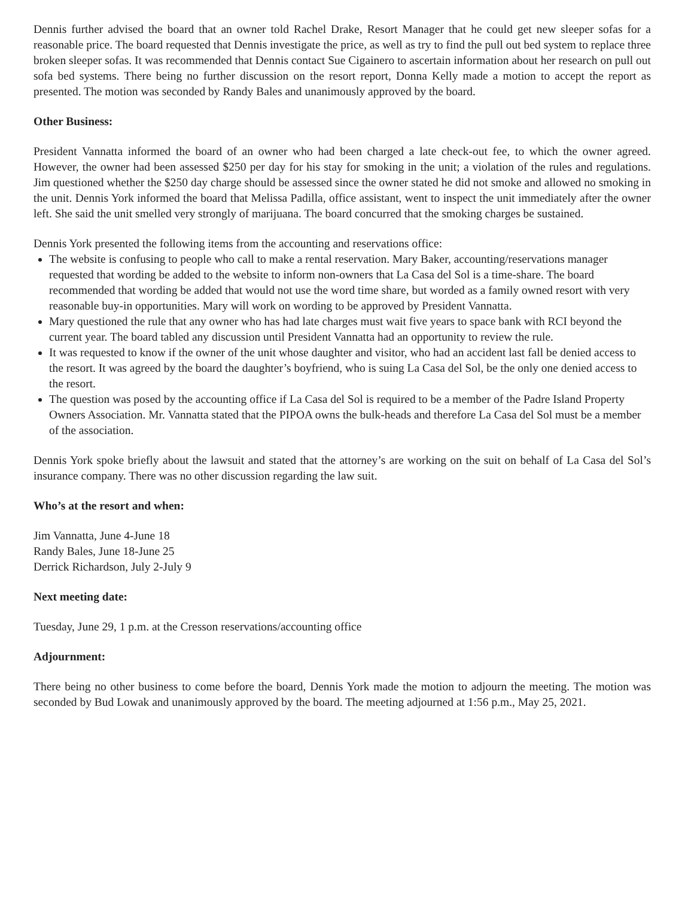Dennis further advised the board that an owner told Rachel Drake, Resort Manager that he could get new sleeper sofas for a reasonable price. The board requested that Dennis investigate the price, as well as try to find the pull out bed system to replace three broken sleeper sofas. It was recommended that Dennis contact Sue Cigainero to ascertain information about her research on pull out sofa bed systems. There being no further discussion on the resort report, Donna Kelly made a motion to accept the report as presented. The motion was seconded by Randy Bales and unanimously approved by the board.
Other Business:
President Vannatta informed the board of an owner who had been charged a late check-out fee, to which the owner agreed. However, the owner had been assessed $250 per day for his stay for smoking in the unit; a violation of the rules and regulations. Jim questioned whether the $250 day charge should be assessed since the owner stated he did not smoke and allowed no smoking in the unit. Dennis York informed the board that Melissa Padilla, office assistant, went to inspect the unit immediately after the owner left. She said the unit smelled very strongly of marijuana. The board concurred that the smoking charges be sustained.
Dennis York presented the following items from the accounting and reservations office:
The website is confusing to people who call to make a rental reservation. Mary Baker, accounting/reservations manager requested that wording be added to the website to inform non-owners that La Casa del Sol is a time-share. The board recommended that wording be added that would not use the word time share, but worded as a family owned resort with very reasonable buy-in opportunities. Mary will work on wording to be approved by President Vannatta.
Mary questioned the rule that any owner who has had late charges must wait five years to space bank with RCI beyond the current year. The board tabled any discussion until President Vannatta had an opportunity to review the rule.
It was requested to know if the owner of the unit whose daughter and visitor, who had an accident last fall be denied access to the resort. It was agreed by the board the daughter’s boyfriend, who is suing La Casa del Sol, be the only one denied access to the resort.
The question was posed by the accounting office if La Casa del Sol is required to be a member of the Padre Island Property Owners Association. Mr. Vannatta stated that the PIPOA owns the bulk-heads and therefore La Casa del Sol must be a member of the association.
Dennis York spoke briefly about the lawsuit and stated that the attorney’s are working on the suit on behalf of La Casa del Sol’s insurance company. There was no other discussion regarding the law suit.
Who’s at the resort and when:
Jim Vannatta, June 4-June 18
Randy Bales, June 18-June 25
Derrick Richardson, July 2-July 9
Next meeting date:
Tuesday, June 29, 1 p.m. at the Cresson reservations/accounting office
Adjournment:
There being no other business to come before the board, Dennis York made the motion to adjourn the meeting. The motion was seconded by Bud Lowak and unanimously approved by the board. The meeting adjourned at 1:56 p.m., May 25, 2021.